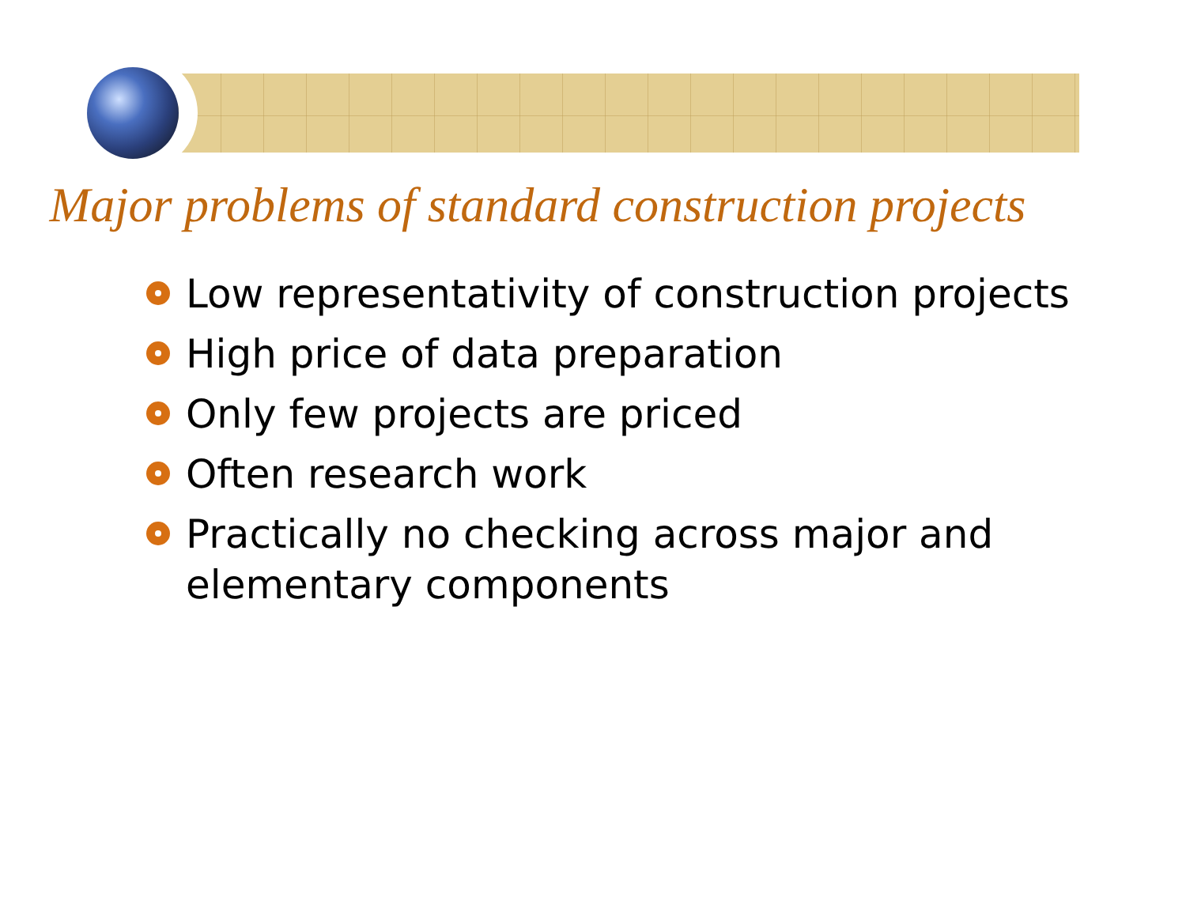Major problems of standard construction projects
Low representativity of construction projects
High price of data preparation
Only few projects are priced
Often research work
Practically no checking across major and elementary components